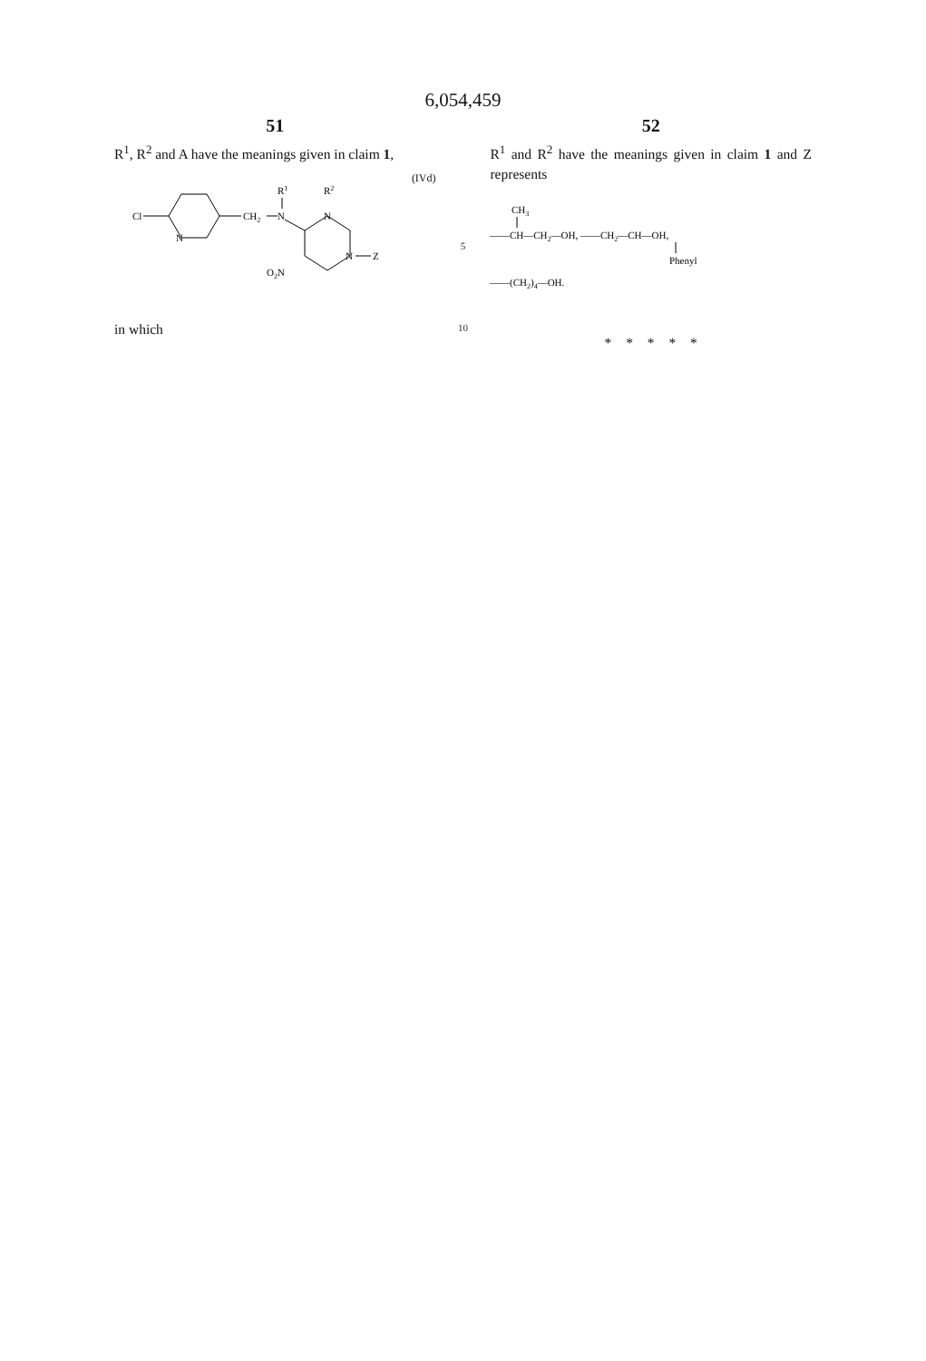6,054,459
51
R<sup>1</sup>, R<sup>2</sup> and A have the meanings given in claim 1,
(IVd)
Cl
N
CH2
N
R1
N
R2
N
Z
O2N
in which
5
10
52
R<sup>1</sup> and R<sup>2</sup> have the meanings given in claim 1 and Z represents
CH3
——CH—CH2—OH, ——CH2—CH—OH,
Phenyl
——(CH2)4—OH.
* * * * *